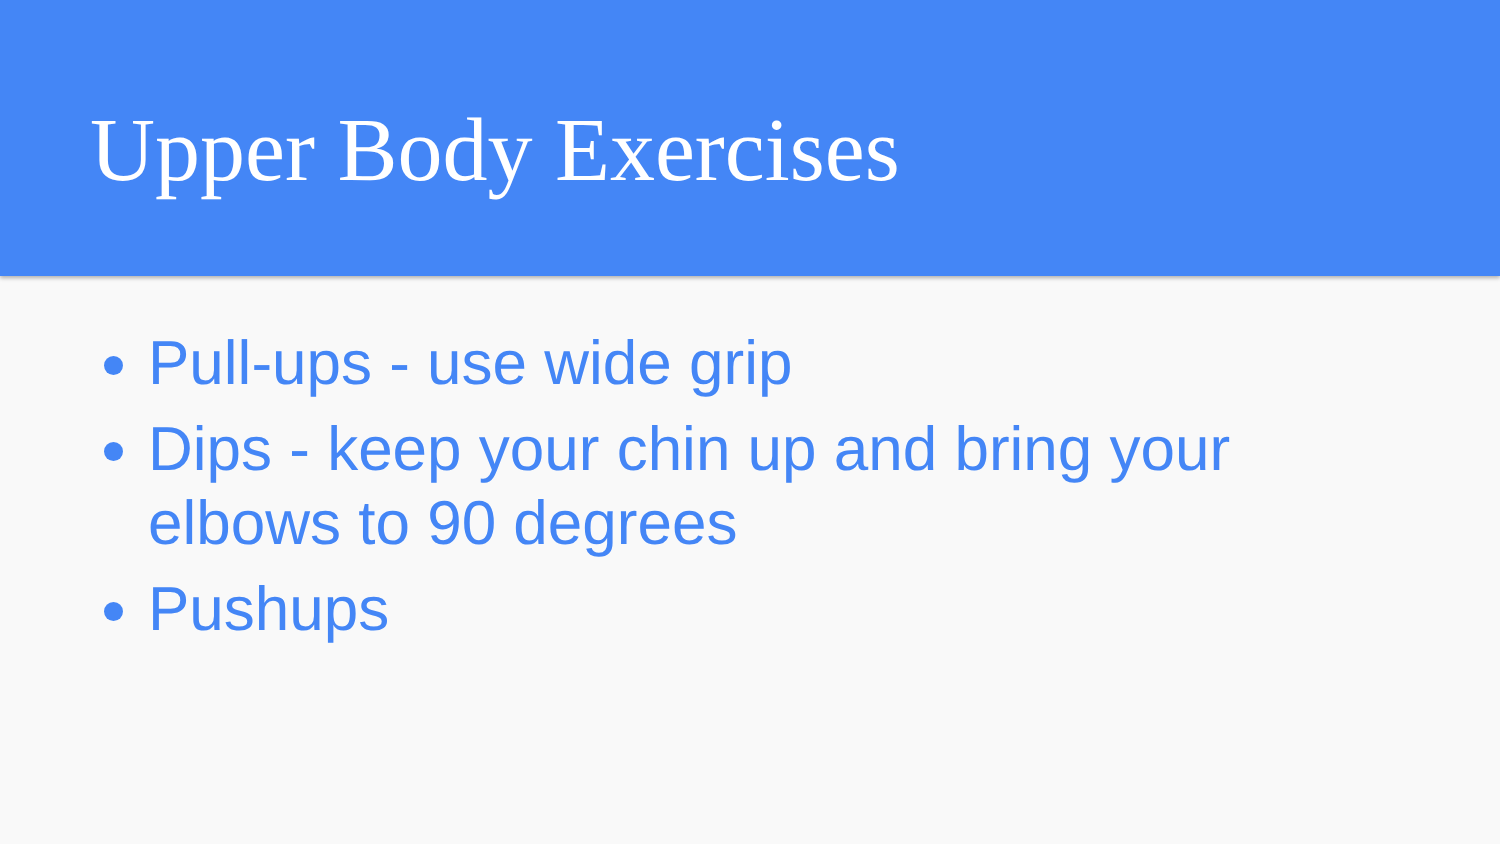Upper Body Exercises
Pull-ups - use wide grip
Dips - keep your chin up and bring your elbows to 90 degrees
Pushups